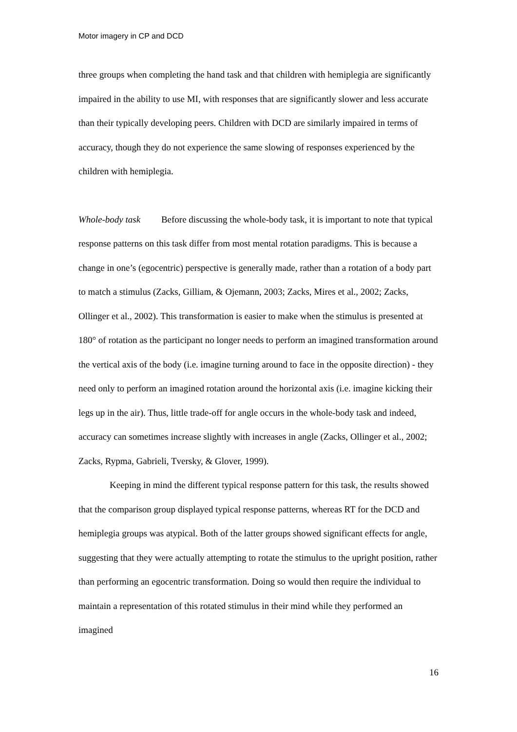Motor imagery in CP and DCD
three groups when completing the hand task and that children with hemiplegia are significantly impaired in the ability to use MI, with responses that are significantly slower and less accurate than their typically developing peers. Children with DCD are similarly impaired in terms of accuracy, though they do not experience the same slowing of responses experienced by the children with hemiplegia.
Whole-body task Before discussing the whole-body task, it is important to note that typical response patterns on this task differ from most mental rotation paradigms. This is because a change in one’s (egocentric) perspective is generally made, rather than a rotation of a body part to match a stimulus (Zacks, Gilliam, & Ojemann, 2003; Zacks, Mires et al., 2002; Zacks, Ollinger et al., 2002). This transformation is easier to make when the stimulus is presented at 180° of rotation as the participant no longer needs to perform an imagined transformation around the vertical axis of the body (i.e. imagine turning around to face in the opposite direction) - they need only to perform an imagined rotation around the horizontal axis (i.e. imagine kicking their legs up in the air). Thus, little trade-off for angle occurs in the whole-body task and indeed, accuracy can sometimes increase slightly with increases in angle (Zacks, Ollinger et al., 2002; Zacks, Rypma, Gabrieli, Tversky, & Glover, 1999).
Keeping in mind the different typical response pattern for this task, the results showed that the comparison group displayed typical response patterns, whereas RT for the DCD and hemiplegia groups was atypical. Both of the latter groups showed significant effects for angle, suggesting that they were actually attempting to rotate the stimulus to the upright position, rather than performing an egocentric transformation. Doing so would then require the individual to maintain a representation of this rotated stimulus in their mind while they performed an imagined
16